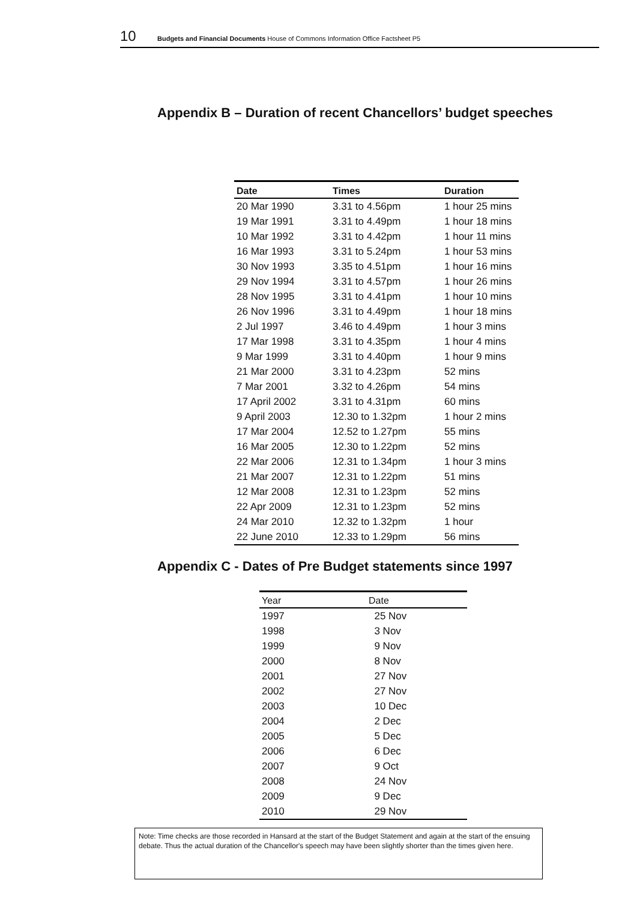10 Budgets and Financial Documents House of Commons Information Office Factsheet P5
Appendix B – Duration of recent Chancellors’ budget speeches
| Date | Times | Duration |
| --- | --- | --- |
| 20 Mar 1990 | 3.31 to 4.56pm | 1 hour 25 mins |
| 19 Mar 1991 | 3.31 to 4.49pm | 1 hour 18 mins |
| 10 Mar 1992 | 3.31 to 4.42pm | 1 hour 11 mins |
| 16 Mar 1993 | 3.31 to 5.24pm | 1 hour 53 mins |
| 30 Nov 1993 | 3.35 to 4.51pm | 1 hour 16 mins |
| 29 Nov 1994 | 3.31 to 4.57pm | 1 hour 26 mins |
| 28 Nov 1995 | 3.31 to 4.41pm | 1 hour 10 mins |
| 26 Nov 1996 | 3.31 to 4.49pm | 1 hour 18 mins |
| 2 Jul 1997 | 3.46 to 4.49pm | 1 hour 3 mins |
| 17 Mar 1998 | 3.31 to 4.35pm | 1 hour 4 mins |
| 9 Mar 1999 | 3.31 to 4.40pm | 1 hour 9 mins |
| 21 Mar 2000 | 3.31 to 4.23pm | 52 mins |
| 7 Mar 2001 | 3.32 to 4.26pm | 54 mins |
| 17 April 2002 | 3.31 to 4.31pm | 60 mins |
| 9 April 2003 | 12.30 to 1.32pm | 1 hour 2 mins |
| 17 Mar 2004 | 12.52 to 1.27pm | 55 mins |
| 16 Mar 2005 | 12.30 to 1.22pm | 52 mins |
| 22 Mar 2006 | 12.31 to 1.34pm | 1 hour 3 mins |
| 21 Mar 2007 | 12.31 to 1.22pm | 51 mins |
| 12 Mar 2008 | 12.31 to 1.23pm | 52 mins |
| 22 Apr 2009 | 12.31 to 1.23pm | 52 mins |
| 24 Mar 2010 | 12.32 to 1.32pm | 1 hour |
| 22 June 2010 | 12.33 to 1.29pm | 56 mins |
Appendix C - Dates of Pre Budget statements since 1997
| Year | Date |
| --- | --- |
| 1997 | 25 Nov |
| 1998 | 3 Nov |
| 1999 | 9 Nov |
| 2000 | 8 Nov |
| 2001 | 27 Nov |
| 2002 | 27 Nov |
| 2003 | 10 Dec |
| 2004 | 2 Dec |
| 2005 | 5 Dec |
| 2006 | 6 Dec |
| 2007 | 9 Oct |
| 2008 | 24 Nov |
| 2009 | 9 Dec |
| 2010 | 29 Nov |
Note: Time checks are those recorded in Hansard at the start of the Budget Statement and again at the start of the ensuing debate. Thus the actual duration of the Chancellor's speech may have been slightly shorter than the times given here.